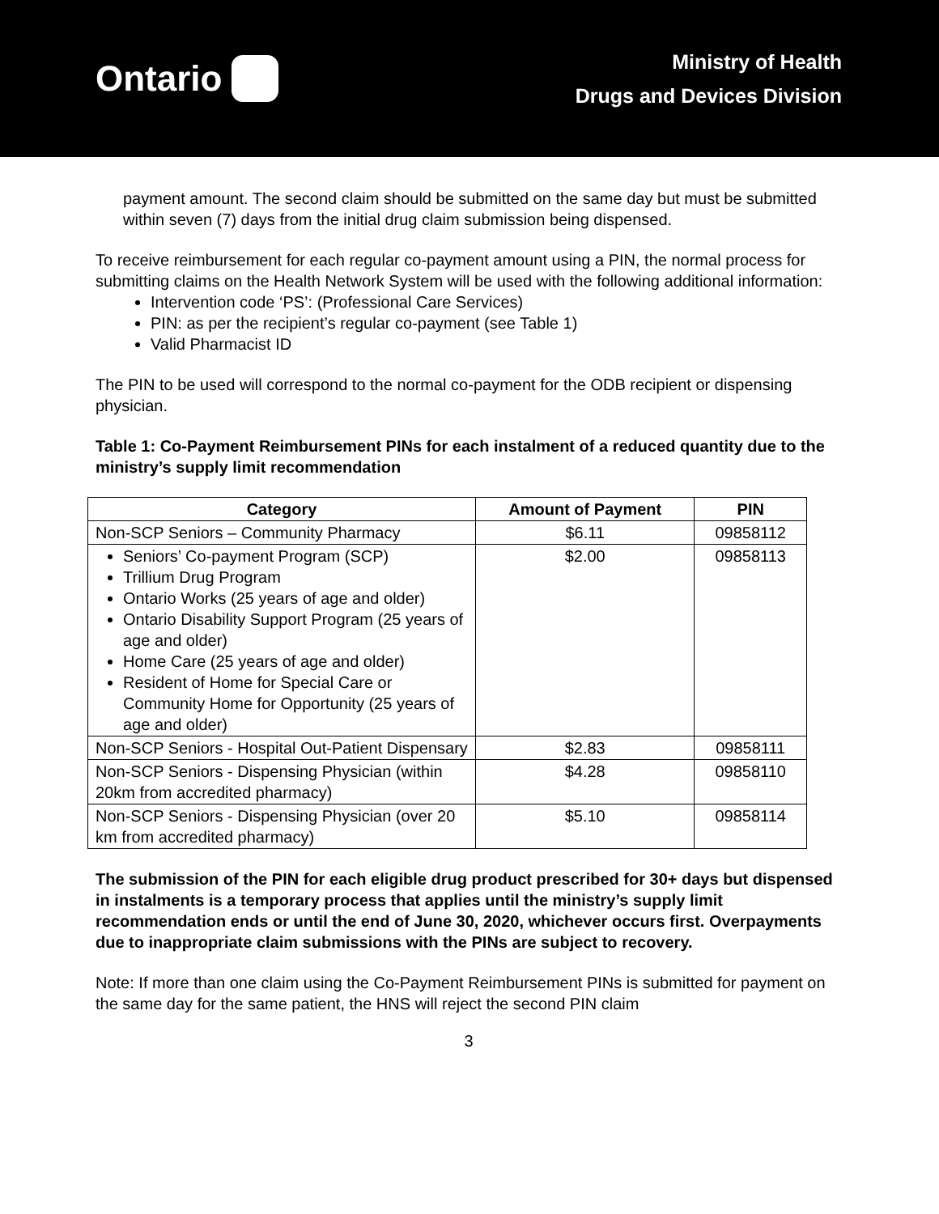Ontario
Ministry of Health
Drugs and Devices Division
payment amount. The second claim should be submitted on the same day but must be submitted within seven (7) days from the initial drug claim submission being dispensed.
To receive reimbursement for each regular co-payment amount using a PIN, the normal process for submitting claims on the Health Network System will be used with the following additional information:
Intervention code ‘PS’: (Professional Care Services)
PIN: as per the recipient’s regular co-payment (see Table 1)
Valid Pharmacist ID
The PIN to be used will correspond to the normal co-payment for the ODB recipient or dispensing physician.
Table 1: Co-Payment Reimbursement PINs for each instalment of a reduced quantity due to the ministry’s supply limit recommendation
| Category | Amount of Payment | PIN |
| --- | --- | --- |
| Non-SCP Seniors – Community Pharmacy | $6.11 | 09858112 |
| Seniors’ Co-payment Program (SCP) Trillium Drug Program Ontario Works (25 years of age and older) Ontario Disability Support Program (25 years of age and older) Home Care (25 years of age and older) Resident of Home for Special Care or Community Home for Opportunity (25 years of age and older) | $2.00 | 09858113 |
| Non-SCP Seniors - Hospital Out-Patient Dispensary | $2.83 | 09858111 |
| Non-SCP Seniors - Dispensing Physician (within 20km from accredited pharmacy) | $4.28 | 09858110 |
| Non-SCP Seniors - Dispensing Physician (over 20 km from accredited pharmacy) | $5.10 | 09858114 |
The submission of the PIN for each eligible drug product prescribed for 30+ days but dispensed in instalments is a temporary process that applies until the ministry’s supply limit recommendation ends or until the end of June 30, 2020, whichever occurs first. Overpayments due to inappropriate claim submissions with the PINs are subject to recovery.
Note: If more than one claim using the Co-Payment Reimbursement PINs is submitted for payment on the same day for the same patient, the HNS will reject the second PIN claim
3